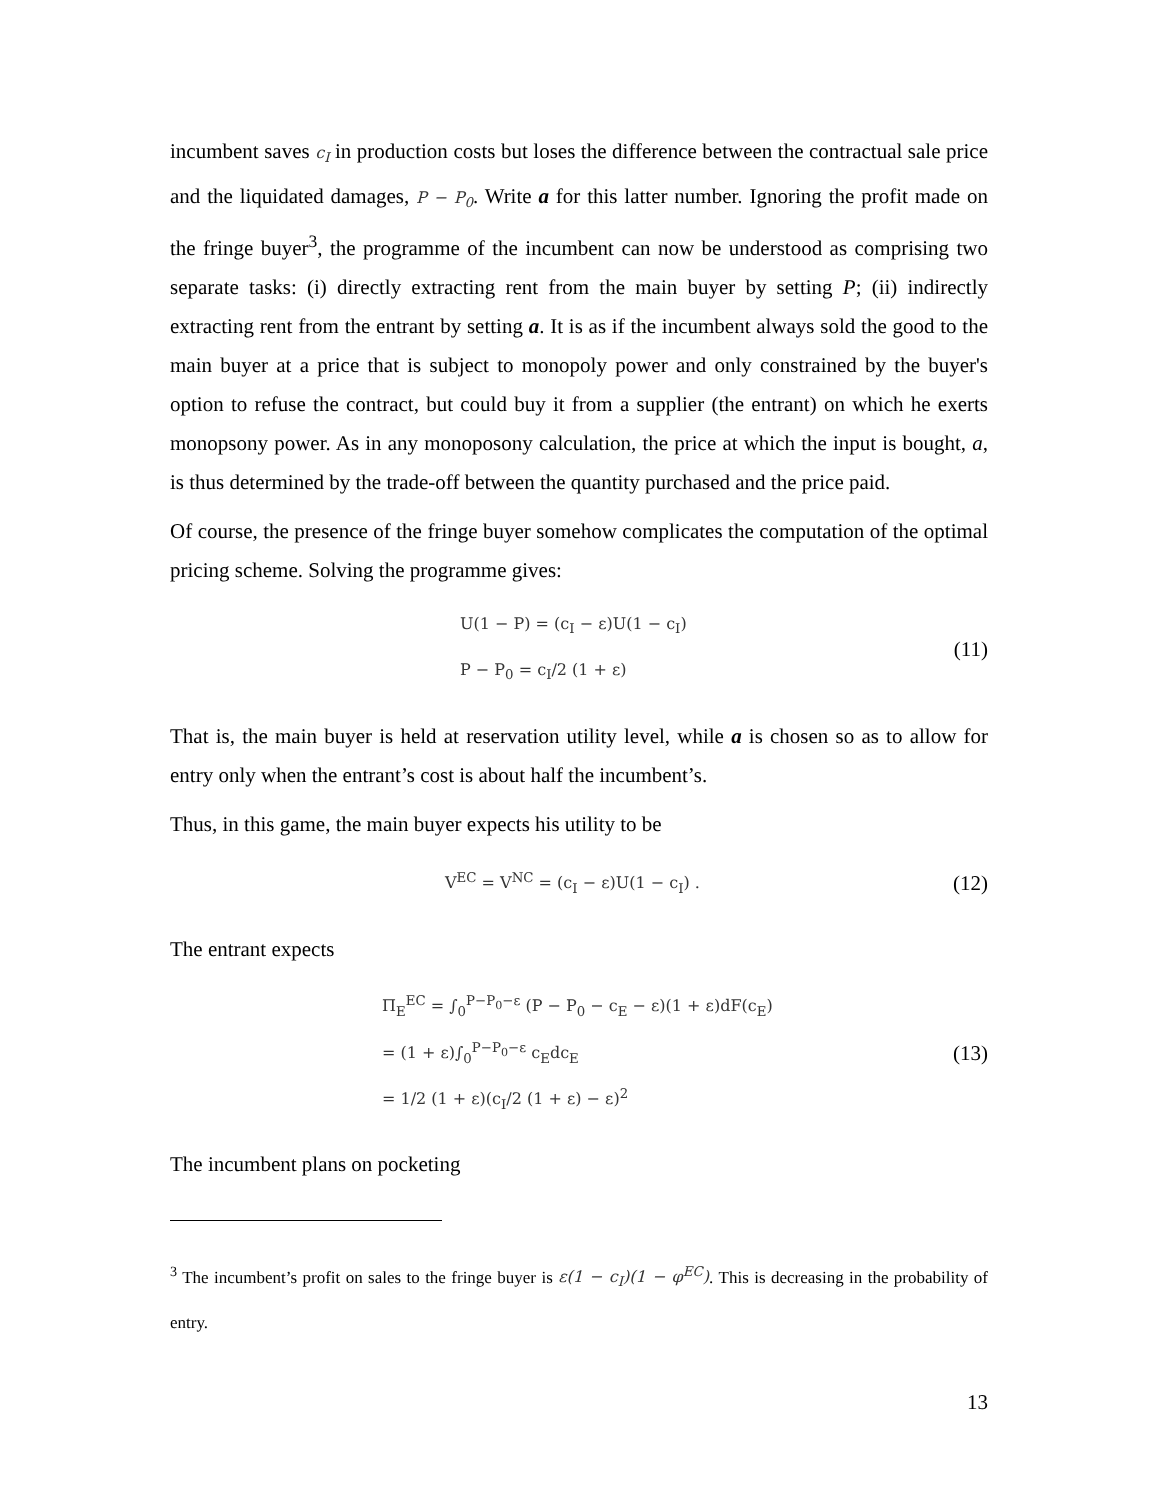incumbent saves c<sub>I</sub> in production costs but loses the difference between the contractual sale price and the liquidated damages, P − P<sub>0</sub>. Write a for this latter number. Ignoring the profit made on the fringe buyer<sup>3</sup>, the programme of the incumbent can now be understood as comprising two separate tasks: (i) directly extracting rent from the main buyer by setting P; (ii) indirectly extracting rent from the entrant by setting a. It is as if the incumbent always sold the good to the main buyer at a price that is subject to monopoly power and only constrained by the buyer's option to refuse the contract, but could buy it from a supplier (the entrant) on which he exerts monopsony power. As in any monoposony calculation, the price at which the input is bought, a, is thus determined by the trade-off between the quantity purchased and the price paid.
Of course, the presence of the fringe buyer somehow complicates the computation of the optimal pricing scheme. Solving the programme gives:
U(1 − P) = (c<sub>I</sub> − ε)U(1 − c<sub>I</sub>)
P − P<sub>0</sub> = c<sub>I</sub>/2 (1 + ε)
(11)
That is, the main buyer is held at reservation utility level, while a is chosen so as to allow for entry only when the entrant’s cost is about half the incumbent’s.
Thus, in this game, the main buyer expects his utility to be
V<sup>EC</sup> = V<sup>NC</sup> = (c<sub>I</sub> − ε)U(1 − c<sub>I</sub>) .
(12)
The entrant expects
Π<sub>E</sub><sup>EC</sup> = ∫<sub>0</sub><sup>P−P<sub>0</sub>−ε</sup> (P − P<sub>0</sub> − c<sub>E</sub> − ε)(1 + ε)dF(c<sub>E</sub>)
= (1 + ε)∫<sub>0</sub><sup>P−P<sub>0</sub>−ε</sup> c<sub>E</sub>dc<sub>E</sub>
= 1/2 (1 + ε)(c<sub>I</sub>/2 (1 + ε) − ε)<sup>2</sup>
(13)
The incumbent plans on pocketing
<sup>3</sup> The incumbent’s profit on sales to the fringe buyer is ε(1 − c<sub>I</sub>)(1 − φ<sup>EC</sup>). This is decreasing in the probability of entry.
13